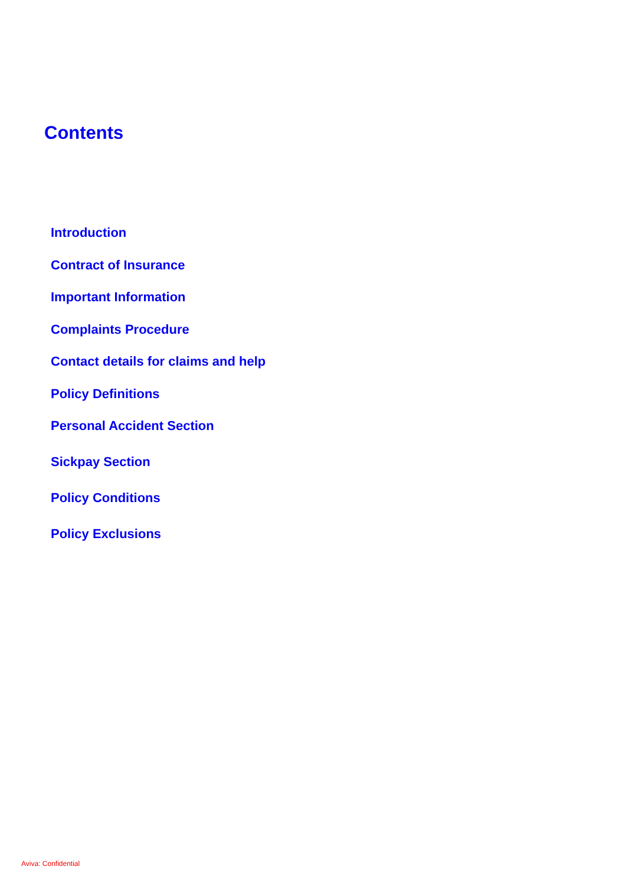Contents
Introduction
Contract of Insurance
Important Information
Complaints Procedure
Contact details for claims and help
Policy Definitions
Personal Accident Section
Sickpay Section
Policy Conditions
Policy Exclusions
Aviva: Confidential